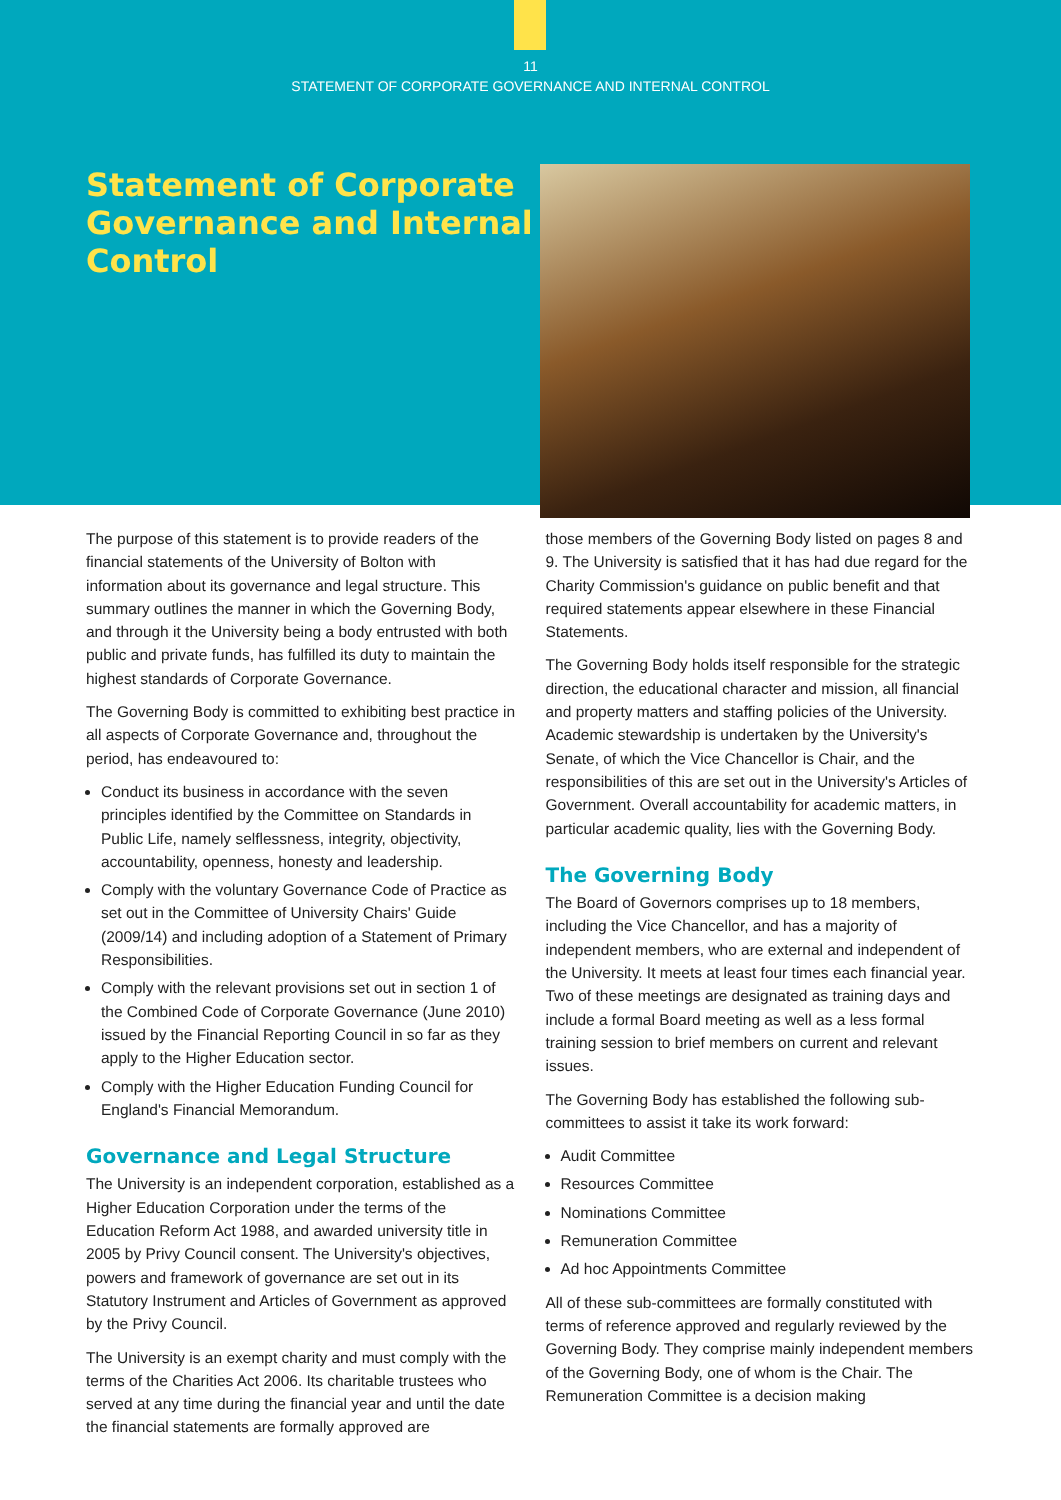11
STATEMENT OF CORPORATE GOVERNANCE AND INTERNAL CONTROL
Statement of Corporate Governance and Internal Control
The purpose of this statement is to provide readers of the financial statements of the University of Bolton with information about its governance and legal structure. This summary outlines the manner in which the Governing Body, and through it the University being a body entrusted with both public and private funds, has fulfilled its duty to maintain the highest standards of Corporate Governance.
The Governing Body is committed to exhibiting best practice in all aspects of Corporate Governance and, throughout the period, has endeavoured to:
Conduct its business in accordance with the seven principles identified by the Committee on Standards in Public Life, namely selflessness, integrity, objectivity, accountability, openness, honesty and leadership.
Comply with the voluntary Governance Code of Practice as set out in the Committee of University Chairs' Guide (2009/14) and including adoption of a Statement of Primary Responsibilities.
Comply with the relevant provisions set out in section 1 of the Combined Code of Corporate Governance (June 2010) issued by the Financial Reporting Council in so far as they apply to the Higher Education sector.
Comply with the Higher Education Funding Council for England's Financial Memorandum.
Governance and Legal Structure
The University is an independent corporation, established as a Higher Education Corporation under the terms of the Education Reform Act 1988, and awarded university title in 2005 by Privy Council consent. The University's objectives, powers and framework of governance are set out in its Statutory Instrument and Articles of Government as approved by the Privy Council.
The University is an exempt charity and must comply with the terms of the Charities Act 2006. Its charitable trustees who served at any time during the financial year and until the date the financial statements are formally approved are
those members of the Governing Body listed on pages 8 and 9. The University is satisfied that it has had due regard for the Charity Commission's guidance on public benefit and that required statements appear elsewhere in these Financial Statements.
The Governing Body holds itself responsible for the strategic direction, the educational character and mission, all financial and property matters and staffing policies of the University. Academic stewardship is undertaken by the University's Senate, of which the Vice Chancellor is Chair, and the responsibilities of this are set out in the University's Articles of Government. Overall accountability for academic matters, in particular academic quality, lies with the Governing Body.
The Governing Body
The Board of Governors comprises up to 18 members, including the Vice Chancellor, and has a majority of independent members, who are external and independent of the University. It meets at least four times each financial year. Two of these meetings are designated as training days and include a formal Board meeting as well as a less formal training session to brief members on current and relevant issues.
The Governing Body has established the following sub-committees to assist it take its work forward:
Audit Committee
Resources Committee
Nominations Committee
Remuneration Committee
Ad hoc Appointments Committee
All of these sub-committees are formally constituted with terms of reference approved and regularly reviewed by the Governing Body. They comprise mainly independent members of the Governing Body, one of whom is the Chair. The Remuneration Committee is a decision making